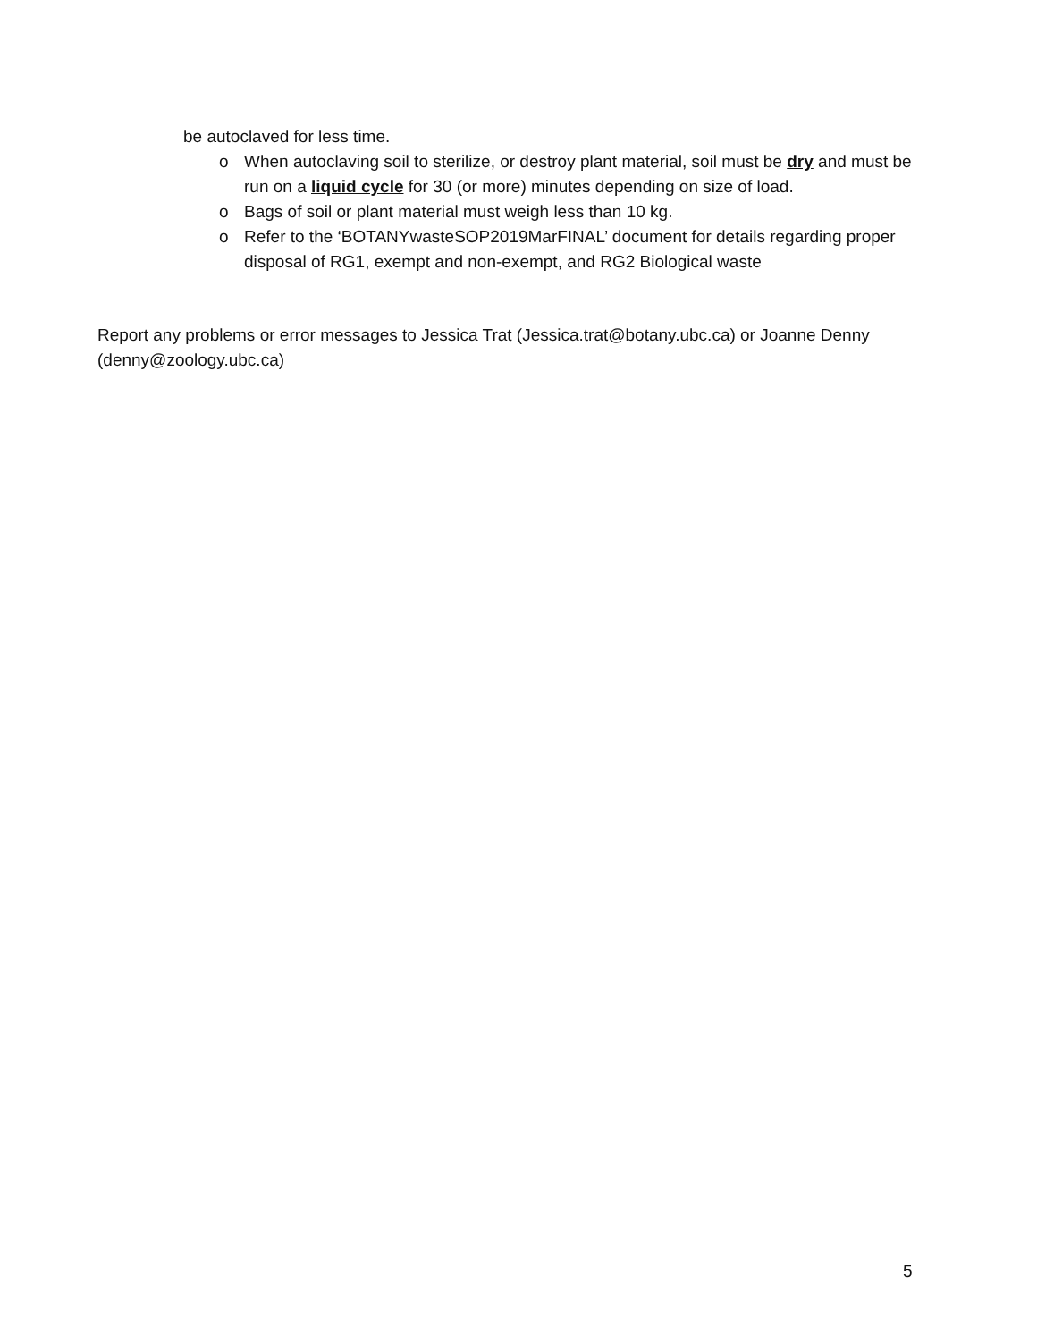be autoclaved for less time.
o When autoclaving soil to sterilize, or destroy plant material, soil must be dry and must be run on a liquid cycle for 30 (or more) minutes depending on size of load.
o Bags of soil or plant material must weigh less than 10 kg.
o Refer to the ‘BOTANYwasteSOP2019MarFINAL’ document for details regarding proper disposal of RG1, exempt and non-exempt, and RG2 Biological waste
Report any problems or error messages to Jessica Trat (Jessica.trat@botany.ubc.ca) or Joanne Denny (denny@zoology.ubc.ca)
5